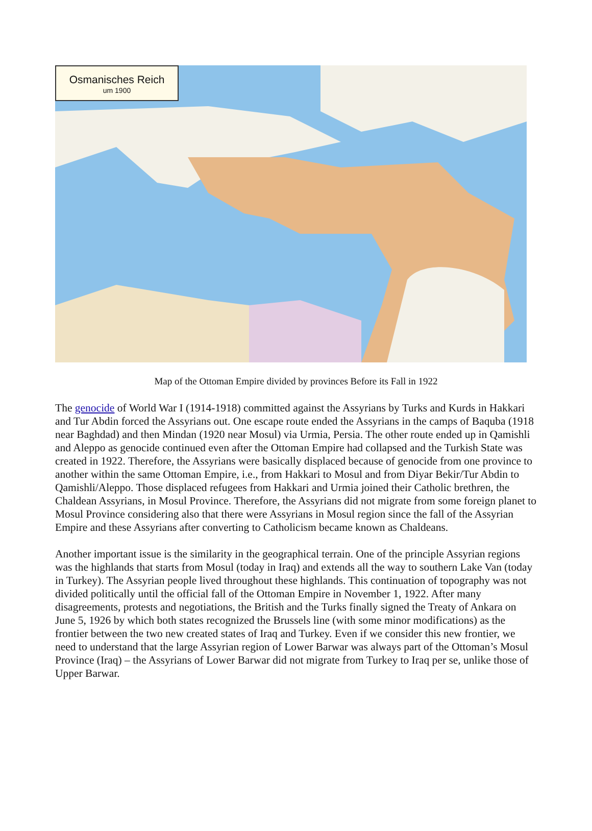Osmanisches Reich
um 1900
Map of the Ottoman Empire divided by provinces Before its Fall in 1922
The genocide of World War I (1914-1918) committed against the Assyrians by Turks and Kurds in Hakkari and Tur Abdin forced the Assyrians out. One escape route ended the Assyrians in the camps of Baquba (1918 near Baghdad) and then Mindan (1920 near Mosul) via Urmia, Persia. The other route ended up in Qamishli and Aleppo as genocide continued even after the Ottoman Empire had collapsed and the Turkish State was created in 1922. Therefore, the Assyrians were basically displaced because of genocide from one province to another within the same Ottoman Empire, i.e., from Hakkari to Mosul and from Diyar Bekir/Tur Abdin to Qamishli/Aleppo. Those displaced refugees from Hakkari and Urmia joined their Catholic brethren, the Chaldean Assyrians, in Mosul Province. Therefore, the Assyrians did not migrate from some foreign planet to Mosul Province considering also that there were Assyrians in Mosul region since the fall of the Assyrian Empire and these Assyrians after converting to Catholicism became known as Chaldeans.
Another important issue is the similarity in the geographical terrain. One of the principle Assyrian regions was the highlands that starts from Mosul (today in Iraq) and extends all the way to southern Lake Van (today in Turkey). The Assyrian people lived throughout these highlands. This continuation of topography was not divided politically until the official fall of the Ottoman Empire in November 1, 1922. After many disagreements, protests and negotiations, the British and the Turks finally signed the Treaty of Ankara on June 5, 1926 by which both states recognized the Brussels line (with some minor modifications) as the frontier between the two new created states of Iraq and Turkey. Even if we consider this new frontier, we need to understand that the large Assyrian region of Lower Barwar was always part of the Ottoman’s Mosul Province (Iraq) – the Assyrians of Lower Barwar did not migrate from Turkey to Iraq per se, unlike those of Upper Barwar.